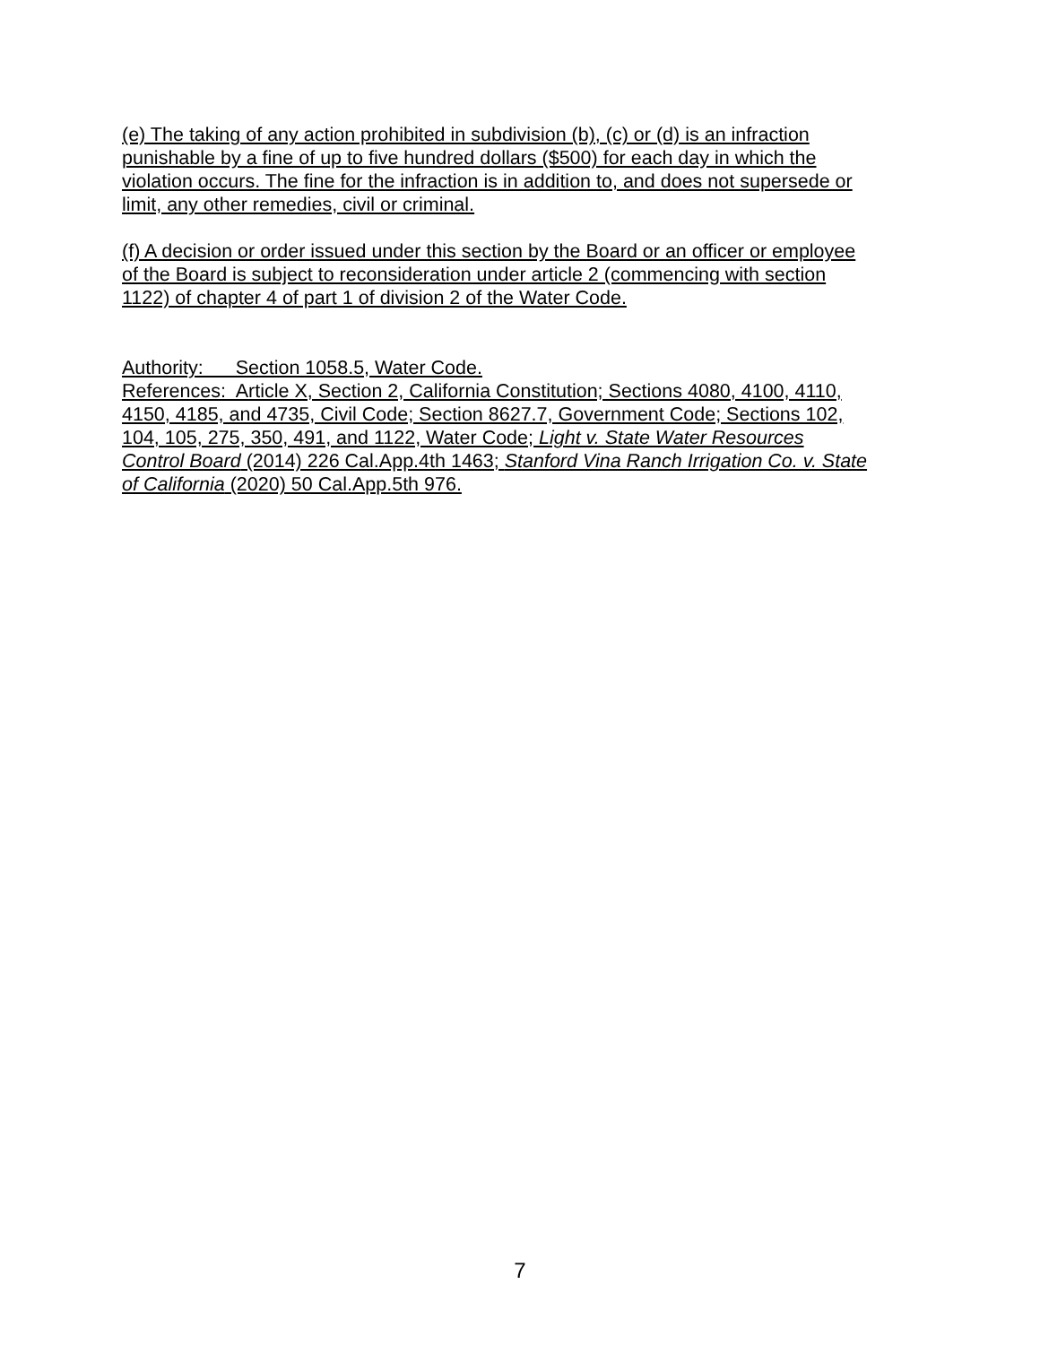(e) The taking of any action prohibited in subdivision (b), (c) or (d) is an infraction
punishable by a fine of up to five hundred dollars ($500) for each day in which the
violation occurs. The fine for the infraction is in addition to, and does not supersede or
limit, any other remedies, civil or criminal.
(f) A decision or order issued under this section by the Board or an officer or employee
of the Board is subject to reconsideration under article 2 (commencing with section
1122) of chapter 4 of part 1 of division 2 of the Water Code.
Authority: Section 1058.5, Water Code.
References: Article X, Section 2, California Constitution; Sections 4080, 4100, 4110,
4150, 4185, and 4735, Civil Code; Section 8627.7, Government Code; Sections 102,
104, 105, 275, 350, 491, and 1122, Water Code; Light v. State Water Resources
Control Board (2014) 226 Cal.App.4th 1463; Stanford Vina Ranch Irrigation Co. v. State
of California (2020) 50 Cal.App.5th 976.
7